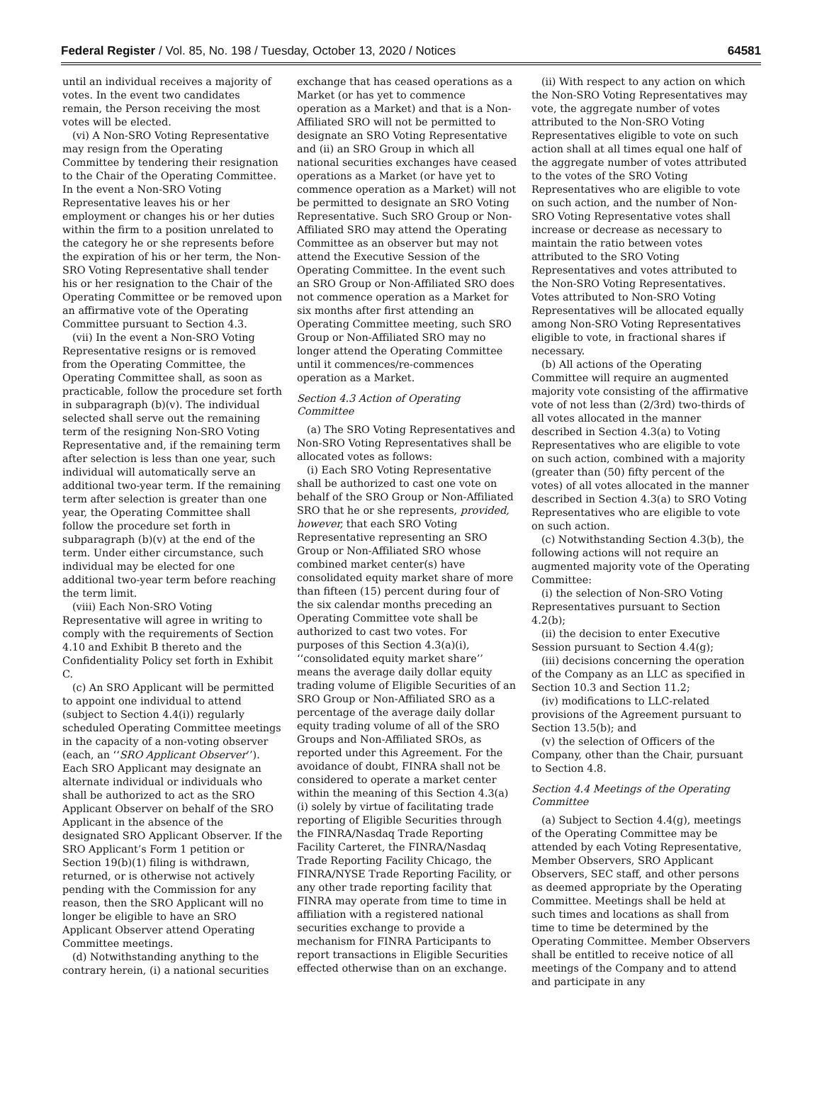Federal Register / Vol. 85, No. 198 / Tuesday, October 13, 2020 / Notices 64581
until an individual receives a majority of votes. In the event two candidates remain, the Person receiving the most votes will be elected.
(vi) A Non-SRO Voting Representative may resign from the Operating Committee by tendering their resignation to the Chair of the Operating Committee. In the event a Non-SRO Voting Representative leaves his or her employment or changes his or her duties within the firm to a position unrelated to the category he or she represents before the expiration of his or her term, the Non-SRO Voting Representative shall tender his or her resignation to the Chair of the Operating Committee or be removed upon an affirmative vote of the Operating Committee pursuant to Section 4.3.
(vii) In the event a Non-SRO Voting Representative resigns or is removed from the Operating Committee, the Operating Committee shall, as soon as practicable, follow the procedure set forth in subparagraph (b)(v). The individual selected shall serve out the remaining term of the resigning Non-SRO Voting Representative and, if the remaining term after selection is less than one year, such individual will automatically serve an additional two-year term. If the remaining term after selection is greater than one year, the Operating Committee shall follow the procedure set forth in subparagraph (b)(v) at the end of the term. Under either circumstance, such individual may be elected for one additional two-year term before reaching the term limit.
(viii) Each Non-SRO Voting Representative will agree in writing to comply with the requirements of Section 4.10 and Exhibit B thereto and the Confidentiality Policy set forth in Exhibit C.
(c) An SRO Applicant will be permitted to appoint one individual to attend (subject to Section 4.4(i)) regularly scheduled Operating Committee meetings in the capacity of a non-voting observer (each, an ‘‘SRO Applicant Observer’’). Each SRO Applicant may designate an alternate individual or individuals who shall be authorized to act as the SRO Applicant Observer on behalf of the SRO Applicant in the absence of the designated SRO Applicant Observer. If the SRO Applicant’s Form 1 petition or Section 19(b)(1) filing is withdrawn, returned, or is otherwise not actively pending with the Commission for any reason, then the SRO Applicant will no longer be eligible to have an SRO Applicant Observer attend Operating Committee meetings.
(d) Notwithstanding anything to the contrary herein, (i) a national securities
exchange that has ceased operations as a Market (or has yet to commence operation as a Market) and that is a Non-Affiliated SRO will not be permitted to designate an SRO Voting Representative and (ii) an SRO Group in which all national securities exchanges have ceased operations as a Market (or have yet to commence operation as a Market) will not be permitted to designate an SRO Voting Representative. Such SRO Group or Non-Affiliated SRO may attend the Operating Committee as an observer but may not attend the Executive Session of the Operating Committee. In the event such an SRO Group or Non-Affiliated SRO does not commence operation as a Market for six months after first attending an Operating Committee meeting, such SRO Group or Non-Affiliated SRO may no longer attend the Operating Committee until it commences/re-commences operation as a Market.
Section 4.3 Action of Operating Committee
(a) The SRO Voting Representatives and Non-SRO Voting Representatives shall be allocated votes as follows:
(i) Each SRO Voting Representative shall be authorized to cast one vote on behalf of the SRO Group or Non-Affiliated SRO that he or she represents, provided, however, that each SRO Voting Representative representing an SRO Group or Non-Affiliated SRO whose combined market center(s) have consolidated equity market share of more than fifteen (15) percent during four of the six calendar months preceding an Operating Committee vote shall be authorized to cast two votes. For purposes of this Section 4.3(a)(i), ‘‘consolidated equity market share’’ means the average daily dollar equity trading volume of Eligible Securities of an SRO Group or Non-Affiliated SRO as a percentage of the average daily dollar equity trading volume of all of the SRO Groups and Non-Affiliated SROs, as reported under this Agreement. For the avoidance of doubt, FINRA shall not be considered to operate a market center within the meaning of this Section 4.3(a)(i) solely by virtue of facilitating trade reporting of Eligible Securities through the FINRA/Nasdaq Trade Reporting Facility Carteret, the FINRA/Nasdaq Trade Reporting Facility Chicago, the FINRA/NYSE Trade Reporting Facility, or any other trade reporting facility that FINRA may operate from time to time in affiliation with a registered national securities exchange to provide a mechanism for FINRA Participants to report transactions in Eligible Securities effected otherwise than on an exchange.
(ii) With respect to any action on which the Non-SRO Voting Representatives may vote, the aggregate number of votes attributed to the Non-SRO Voting Representatives eligible to vote on such action shall at all times equal one half of the aggregate number of votes attributed to the votes of the SRO Voting Representatives who are eligible to vote on such action, and the number of Non-SRO Voting Representative votes shall increase or decrease as necessary to maintain the ratio between votes attributed to the SRO Voting Representatives and votes attributed to the Non-SRO Voting Representatives. Votes attributed to Non-SRO Voting Representatives will be allocated equally among Non-SRO Voting Representatives eligible to vote, in fractional shares if necessary.
(b) All actions of the Operating Committee will require an augmented majority vote consisting of the affirmative vote of not less than (2/3rd) two-thirds of all votes allocated in the manner described in Section 4.3(a) to Voting Representatives who are eligible to vote on such action, combined with a majority (greater than (50) fifty percent of the votes) of all votes allocated in the manner described in Section 4.3(a) to SRO Voting Representatives who are eligible to vote on such action.
(c) Notwithstanding Section 4.3(b), the following actions will not require an augmented majority vote of the Operating Committee:
(i) the selection of Non-SRO Voting Representatives pursuant to Section 4.2(b);
(ii) the decision to enter Executive Session pursuant to Section 4.4(g);
(iii) decisions concerning the operation of the Company as an LLC as specified in Section 10.3 and Section 11.2;
(iv) modifications to LLC-related provisions of the Agreement pursuant to Section 13.5(b); and
(v) the selection of Officers of the Company, other than the Chair, pursuant to Section 4.8.
Section 4.4 Meetings of the Operating Committee
(a) Subject to Section 4.4(g), meetings of the Operating Committee may be attended by each Voting Representative, Member Observers, SRO Applicant Observers, SEC staff, and other persons as deemed appropriate by the Operating Committee. Meetings shall be held at such times and locations as shall from time to time be determined by the Operating Committee. Member Observers shall be entitled to receive notice of all meetings of the Company and to attend and participate in any